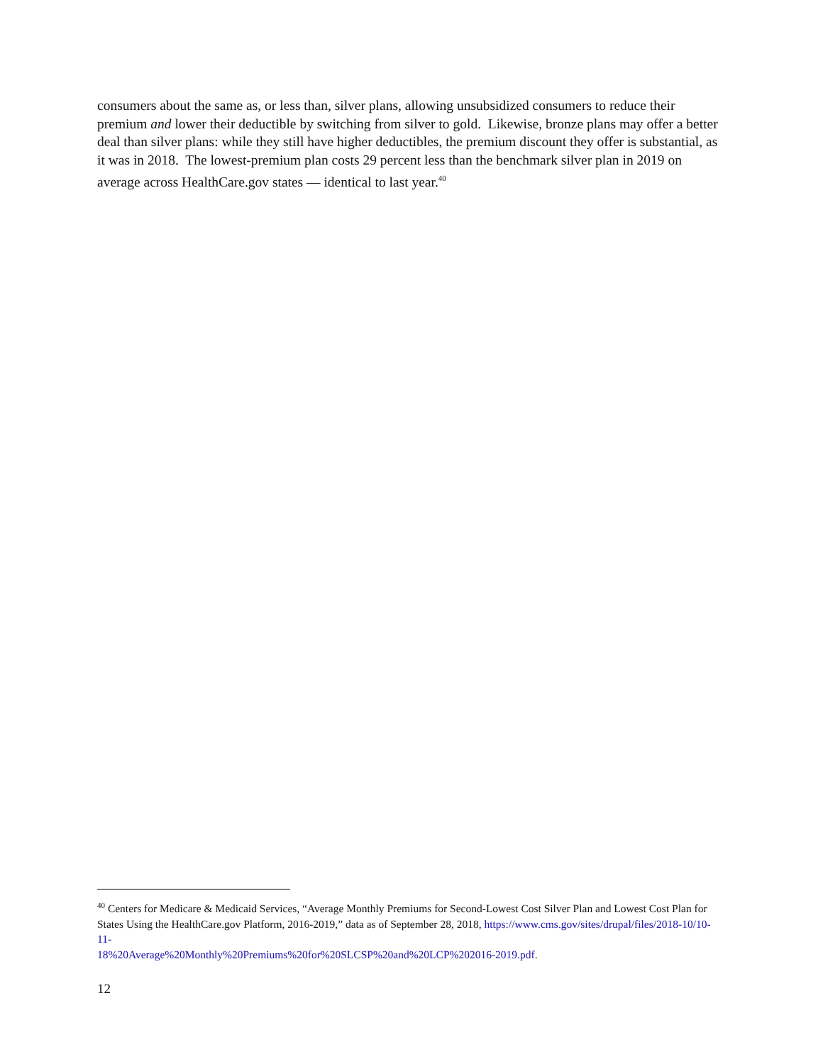consumers about the same as, or less than, silver plans, allowing unsubsidized consumers to reduce their premium and lower their deductible by switching from silver to gold. Likewise, bronze plans may offer a better deal than silver plans: while they still have higher deductibles, the premium discount they offer is substantial, as it was in 2018. The lowest-premium plan costs 29 percent less than the benchmark silver plan in 2019 on average across HealthCare.gov states — identical to last year.<sup>40</sup>
<sup>40</sup> Centers for Medicare & Medicaid Services, “Average Monthly Premiums for Second-Lowest Cost Silver Plan and Lowest Cost Plan for States Using the HealthCare.gov Platform, 2016-2019,” data as of September 28, 2018, https://www.cms.gov/sites/drupal/files/2018-10/10-11-
18%20Average%20Monthly%20Premiums%20for%20SLCSP%20and%20LCP%202016-2019.pdf.
12